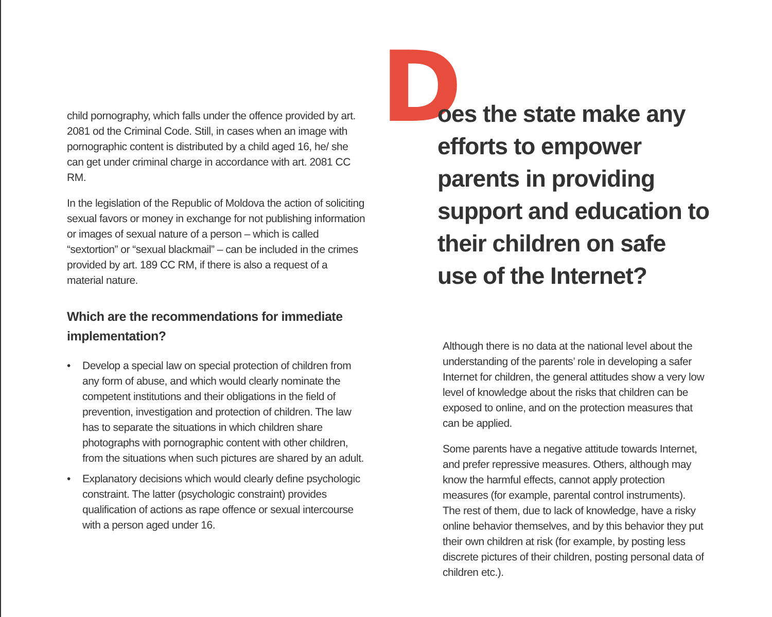child pornography, which falls under the offence provided by art. 2081 od the Criminal Code. Still, in cases when an image with pornographic content is distributed by a child aged 16, he/ she can get under criminal charge in accordance with art. 2081 CC RM.
In the legislation of the Republic of Moldova the action of soliciting sexual favors or money in exchange for not publishing information or images of sexual nature of a person – which is called “sextortion” or “sexual blackmail” – can be included in the crimes provided by art. 189 CC RM, if there is also a request of a material nature.
Which are the recommendations for immediate implementation?
• Develop a special law on special protection of children from any form of abuse, and which would clearly nominate the competent institutions and their obligations in the field of prevention, investigation and protection of children. The law has to separate the situations in which children share photographs with pornographic content with other children, from the situations when such pictures are shared by an adult.
• Explanatory decisions which would clearly define psychologic constraint. The latter (psychologic constraint) provides qualification of actions as rape offence or sexual intercourse with a person aged under 16.
D
oes the state make any efforts to empower parents in providing support and education to their children on safe use of the Internet?
Although there is no data at the national level about the understanding of the parents’ role in developing a safer Internet for children, the general attitudes show a very low level of knowledge about the risks that children can be exposed to online, and on the protection measures that can be applied.
Some parents have a negative attitude towards Internet, and prefer repressive measures. Others, although may know the harmful effects, cannot apply protection measures (for example, parental control instruments). The rest of them, due to lack of knowledge, have a risky online behavior themselves, and by this behavior they put their own children at risk (for example, by posting less discrete pictures of their children, posting personal data of children etc.).